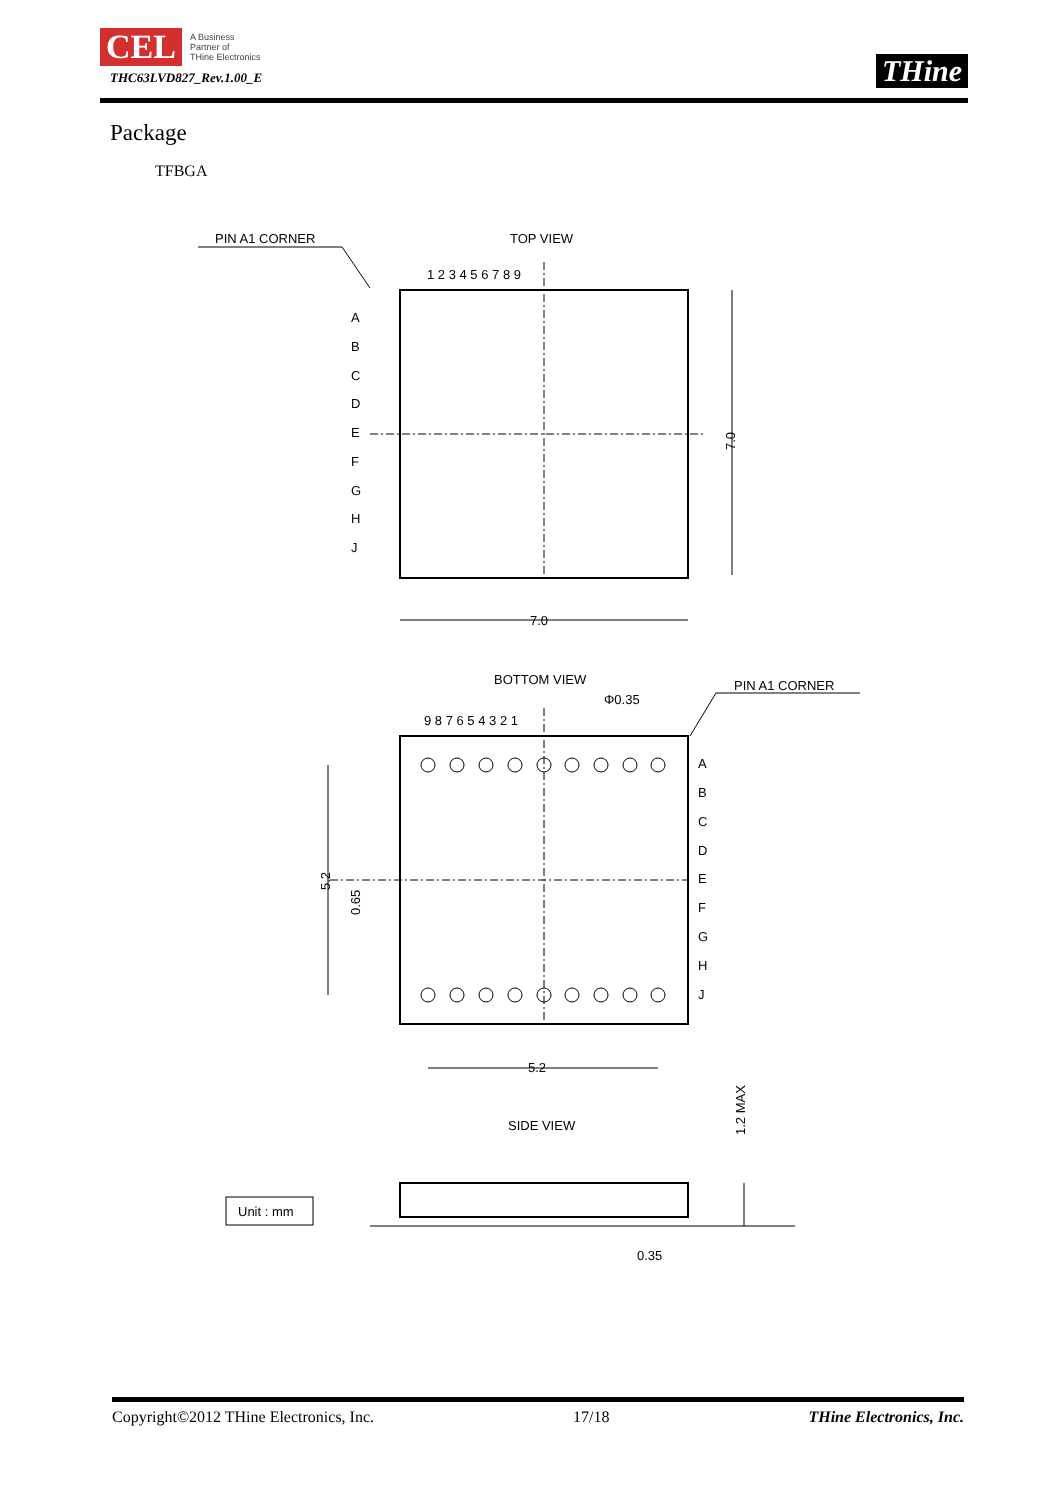CEL A Business
Partner of
THine Electronics
THC63LVD827_Rev.1.00_E
THine
Package
TFBGA
PIN A1 CORNER
TOP VIEW
1 2 3 4 5 6 7 8 9
A
B
C
D
E
F
G
H
J
7.0
7.0
BOTTOM VIEW
Φ0.35
PIN A1 CORNER
9 8 7 6 5 4 3 2 1
A
B
C
D
E
F
G
H
J
5.2
5.2
0.65
SIDE VIEW
1.2 MAX
Unit : mm
0.35
Copyright©2012 THine Electronics, Inc. 17/18 THine Electronics, Inc.